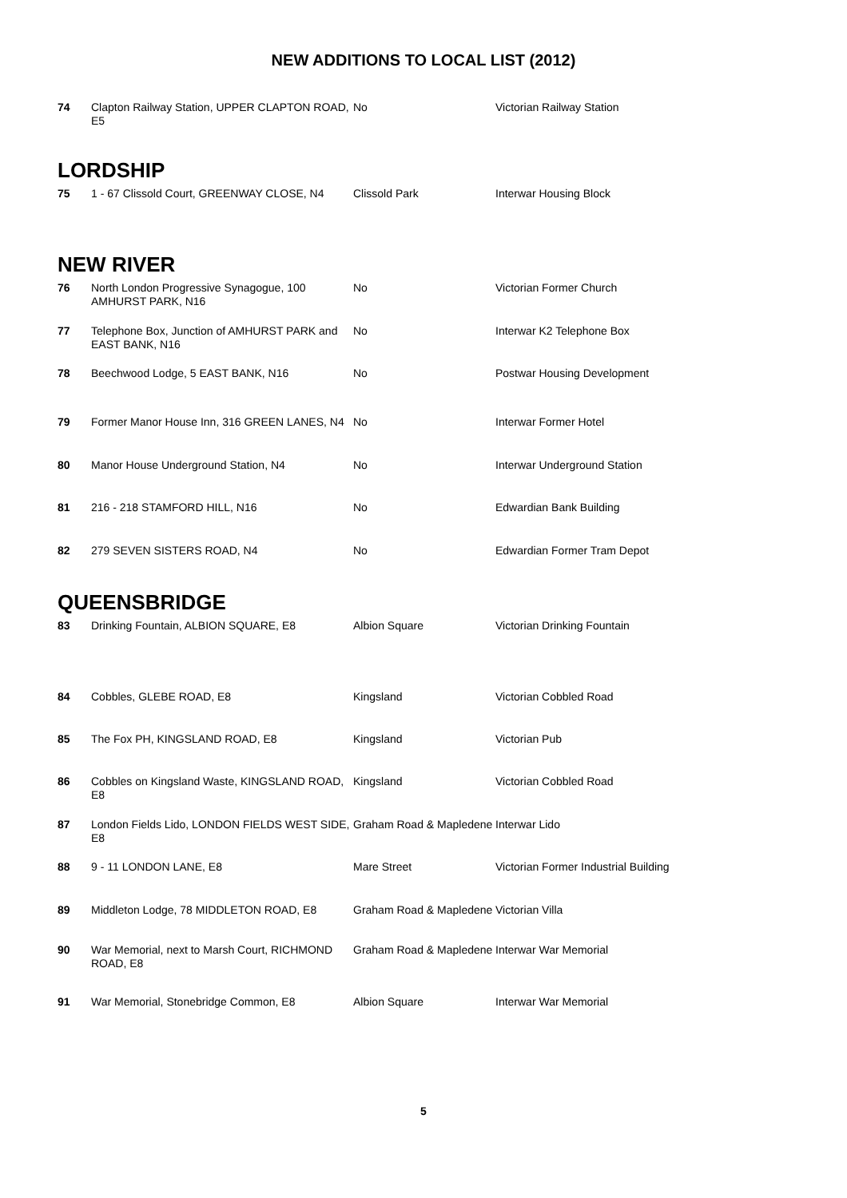NEW ADDITIONS TO LOCAL LIST (2012)
| 74 | Clapton Railway Station, UPPER CLAPTON ROAD, E5 | No | Victorian Railway Station |
LORDSHIP
| 75 | 1 - 67 Clissold Court, GREENWAY CLOSE, N4 | Clissold Park | Interwar Housing Block |
NEW RIVER
| 76 | North London Progressive Synagogue, 100 AMHURST PARK, N16 | No | Victorian Former Church |
| 77 | Telephone Box, Junction of AMHURST PARK and EAST BANK, N16 | No | Interwar K2 Telephone Box |
| 78 | Beechwood Lodge, 5 EAST BANK, N16 | No | Postwar Housing Development |
| 79 | Former Manor House Inn, 316 GREEN LANES, N4 | No | Interwar Former Hotel |
| 80 | Manor House Underground Station, N4 | No | Interwar Underground Station |
| 81 | 216 - 218 STAMFORD HILL, N16 | No | Edwardian Bank Building |
| 82 | 279 SEVEN SISTERS ROAD, N4 | No | Edwardian Former Tram Depot |
QUEENSBRIDGE
| 83 | Drinking Fountain, ALBION SQUARE, E8 | Albion Square | Victorian Drinking Fountain |
| 84 | Cobbles, GLEBE ROAD, E8 | Kingsland | Victorian Cobbled Road |
| 85 | The Fox PH, KINGSLAND ROAD, E8 | Kingsland | Victorian Pub |
| 86 | Cobbles on Kingsland Waste, KINGSLAND ROAD, E8 | Kingsland | Victorian Cobbled Road |
| 87 | London Fields Lido, LONDON FIELDS WEST SIDE, E8 | Graham Road & Mapledene | Interwar Lido |
| 88 | 9 - 11 LONDON LANE, E8 | Mare Street | Victorian Former Industrial Building |
| 89 | Middleton Lodge, 78 MIDDLETON ROAD, E8 | Graham Road & Mapledene | Victorian Villa |
| 90 | War Memorial, next to Marsh Court, RICHMOND ROAD, E8 | Graham Road & Mapledene | Interwar War Memorial |
| 91 | War Memorial, Stonebridge Common, E8 | Albion Square | Interwar War Memorial |
5